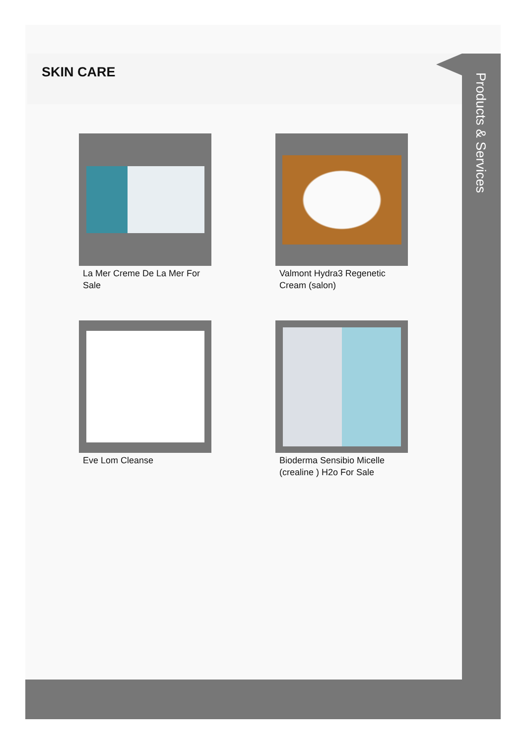SKIN CARE
Products & Services
La Mer Creme De La Mer For Sale
Valmont Hydra3 Regenetic Cream (salon)
Eve Lom Cleanse
Bioderma Sensibio Micelle (crealine ) H2o For Sale